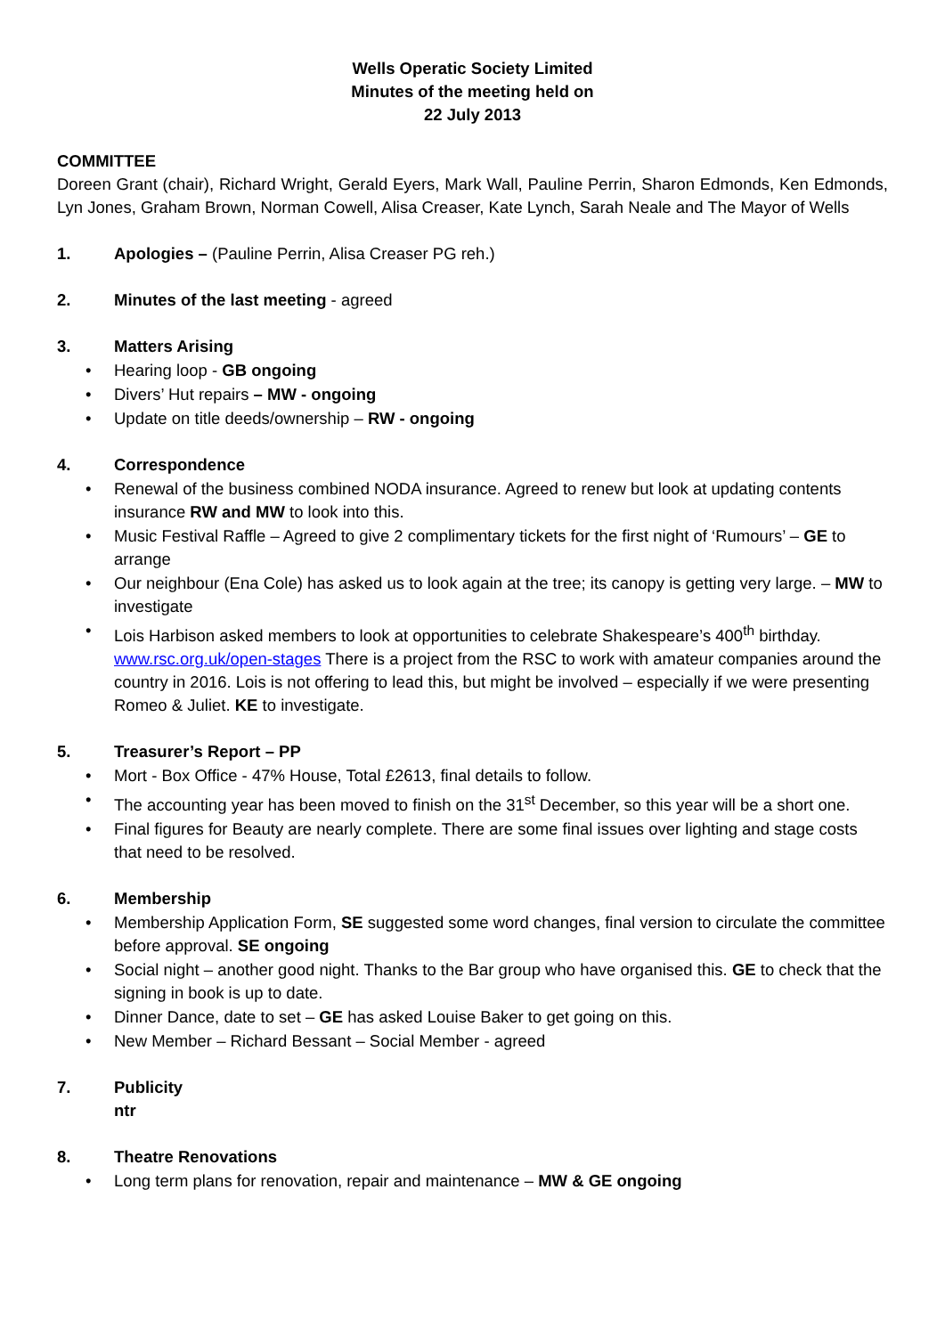Wells Operatic Society Limited
Minutes of the meeting held on
22 July 2013
COMMITTEE
Doreen Grant (chair), Richard Wright, Gerald Eyers, Mark Wall, Pauline Perrin, Sharon Edmonds, Ken Edmonds, Lyn Jones, Graham Brown, Norman Cowell, Alisa Creaser, Kate Lynch, Sarah Neale and The Mayor of Wells
1. Apologies – (Pauline Perrin, Alisa Creaser PG reh.)
2. Minutes of the last meeting - agreed
3. Matters Arising
• Hearing loop - GB ongoing
• Divers’ Hut repairs – MW - ongoing
• Update on title deeds/ownership – RW - ongoing
4. Correspondence
• Renewal of the business combined NODA insurance. Agreed to renew but look at updating contents insurance RW and MW to look into this.
• Music Festival Raffle – Agreed to give 2 complimentary tickets for the first night of ‘Rumours’ – GE to arrange
• Our neighbour (Ena Cole) has asked us to look again at the tree; its canopy is getting very large. – MW to investigate
• Lois Harbison asked members to look at opportunities to celebrate Shakespeare’s 400<sup>th</sup> birthday. www.rsc.org.uk/open-stages There is a project from the RSC to work with amateur companies around the country in 2016. Lois is not offering to lead this, but might be involved – especially if we were presenting Romeo & Juliet. KE to investigate.
5. Treasurer’s Report – PP
• Mort - Box Office - 47% House, Total £2613, final details to follow.
• The accounting year has been moved to finish on the 31<sup>st</sup> December, so this year will be a short one.
• Final figures for Beauty are nearly complete. There are some final issues over lighting and stage costs that need to be resolved.
6. Membership
• Membership Application Form, SE suggested some word changes, final version to circulate the committee before approval. SE ongoing
• Social night – another good night. Thanks to the Bar group who have organised this. GE to check that the signing in book is up to date.
• Dinner Dance, date to set – GE has asked Louise Baker to get going on this.
• New Member – Richard Bessant – Social Member - agreed
7. Publicity
ntr
8. Theatre Renovations
• Long term plans for renovation, repair and maintenance – MW & GE ongoing